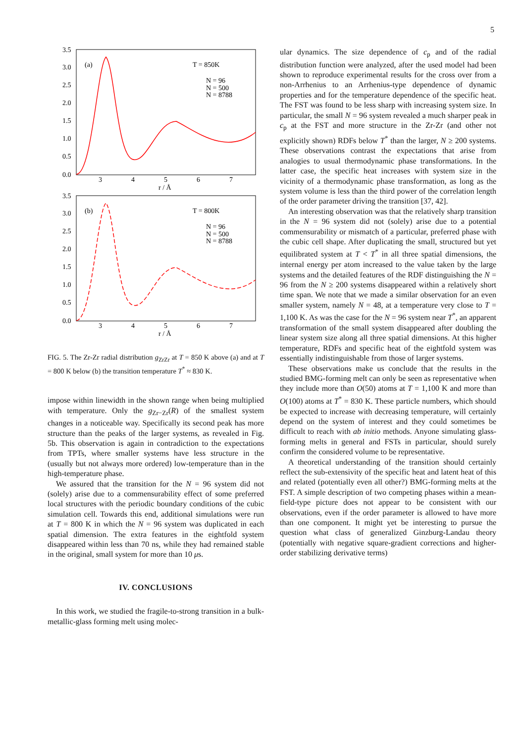5
3.5
3.0
2.5
2.0
1.5
1.0
0.5
0.0
3
4
5
6
7
r / Å
(a)
T = 850K
N = 96
N = 500
N = 8788
3.5
3.0
2.5
2.0
1.5
1.0
0.5
0.0
3
4
5
6
7
r / Å
(b)
T = 800K
N = 96
N = 500
N = 8788
FIG. 5. The Zr-Zr radial distribution g<sub>ZrZr</sub> at T = 850 K above (a) and at T = 800 K below (b) the transition temperature T<sup>*</sup> ≈ 830 K.
impose within linewidth in the shown range when being multiplied with temperature. Only the g<sub>Zr−Zr</sub>(R) of the smallest system changes in a noticeable way. Specifically its second peak has more structure than the peaks of the larger systems, as revealed in Fig. 5b. This observation is again in contradiction to the expectations from TPTs, where smaller systems have less structure in the (usually but not always more ordered) low-temperature than in the high-temperature phase.
We assured that the transition for the N = 96 system did not (solely) arise due to a commensurability effect of some preferred local structures with the periodic boundary conditions of the cubic simulation cell. Towards this end, additional simulations were run at T = 800 K in which the N = 96 system was duplicated in each spatial dimension. The extra features in the eightfold system disappeared within less than 70 ns, while they had remained stable in the original, small system for more than 10 μs.
IV. CONCLUSIONS
In this work, we studied the fragile-to-strong transition in a bulk-metallic-glass forming melt using molec-
ular dynamics. The size dependence of c<sub>p</sub> and of the radial distribution function were analyzed, after the used model had been shown to reproduce experimental results for the cross over from a non-Arrhenius to an Arrhenius-type dependence of dynamic properties and for the temperature dependence of the specific heat. The FST was found to be less sharp with increasing system size. In particular, the small N = 96 system revealed a much sharper peak in c<sub>p</sub> at the FST and more structure in the Zr-Zr (and other not explicitly shown) RDFs below T<sup>*</sup> than the larger, N ≥ 200 systems. These observations contrast the expectations that arise from analogies to usual thermodynamic phase transformations. In the latter case, the specific heat increases with system size in the vicinity of a thermodynamic phase transformation, as long as the system volume is less than the third power of the correlation length of the order parameter driving the transition [37, 42].
An interesting observation was that the relatively sharp transition in the N = 96 system did not (solely) arise due to a potential commensurability or mismatch of a particular, preferred phase with the cubic cell shape. After duplicating the small, structured but yet equilibrated system at T < T<sup>*</sup> in all three spatial dimensions, the internal energy per atom increased to the value taken by the large systems and the detailed features of the RDF distinguishing the N = 96 from the N ≥ 200 systems disappeared within a relatively short time span. We note that we made a similar observation for an even smaller system, namely N = 48, at a temperature very close to T = 1,100 K. As was the case for the N = 96 system near T<sup>*</sup>, an apparent transformation of the small system disappeared after doubling the linear system size along all three spatial dimensions. At this higher temperature, RDFs and specific heat of the eightfold system was essentially indistinguishable from those of larger systems.
These observations make us conclude that the results in the studied BMG-forming melt can only be seen as representative when they include more than O(50) atoms at T = 1,100 K and more than O(100) atoms at T<sup>*</sup> = 830 K. These particle numbers, which should be expected to increase with decreasing temperature, will certainly depend on the system of interest and they could sometimes be difficult to reach with ab initio methods. Anyone simulating glass-forming melts in general and FSTs in particular, should surely confirm the considered volume to be representative.
A theoretical understanding of the transition should certainly reflect the sub-extensivity of the specific heat and latent heat of this and related (potentially even all other?) BMG-forming melts at the FST. A simple description of two competing phases within a mean-field-type picture does not appear to be consistent with our observations, even if the order parameter is allowed to have more than one component. It might yet be interesting to pursue the question what class of generalized Ginzburg-Landau theory (potentially with negative square-gradient corrections and higher-order stabilizing derivative terms)